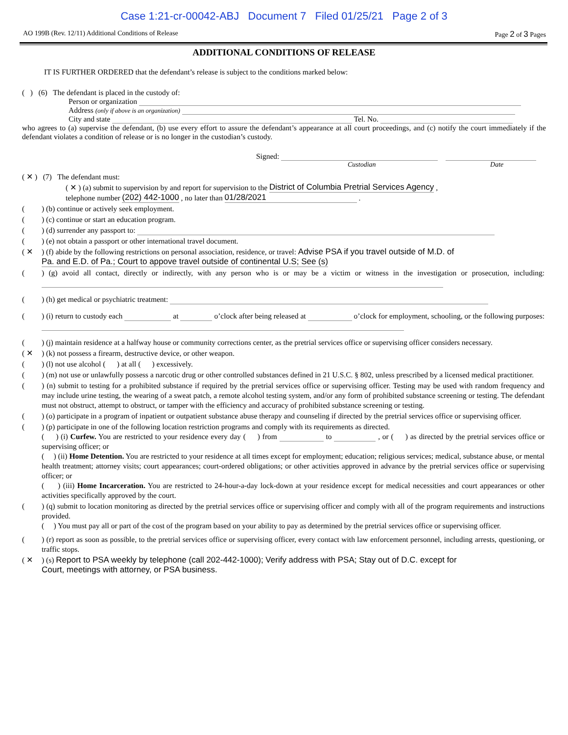Case 1:21-cr-00042-ABJ Document 7 Filed 01/25/21 Page 2 of 3
AO 199B (Rev. 12/11) Additional Conditions of Release Page 2 of 3 Pages
ADDITIONAL CONDITIONS OF RELEASE
IT IS FURTHER ORDERED that the defendant’s release is subject to the conditions marked below:
( ) (6) The defendant is placed in the custody of:
Person or organization
Address (only if above is an organization)
City and state Tel. No.
who agrees to (a) supervise the defendant, (b) use every effort to assure the defendant’s appearance at all court proceedings, and (c) notify the court immediately if the defendant violates a condition of release or is no longer in the custodian’s custody.
Signed:
Custodian Date
( ✕ ) (7) The defendant must:
( ✕ ) (a) submit to supervision by and report for supervision to the District of Columbia Pretrial Services Agency ,
telephone number (202) 442-1000 , no later than 01/28/2021 .
( ) (b) continue or actively seek employment.
( ) (c) continue or start an education program.
( ) (d) surrender any passport to:
( ) (e) not obtain a passport or other international travel document.
( ✕ ) (f) abide by the following restrictions on personal association, residence, or travel: Advise PSA if you travel outside of M.D. of
Pa. and E.D. of Pa.; Court to appove travel outside of continental U.S; See (s)
( ) (g) avoid all contact, directly or indirectly, with any person who is or may be a victim or witness in the investigation or prosecution, including:
( ) (h) get medical or psychiatric treatment:
( ) (i) return to custody each at o’clock after being released at o’clock for employment, schooling, or the following purposes:
( ) (j) maintain residence at a halfway house or community corrections center, as the pretrial services office or supervising officer considers necessary.
( ✕ ) (k) not possess a firearm, destructive device, or other weapon.
( ) (l) not use alcohol ( ) at all ( ) excessively.
( ) (m) not use or unlawfully possess a narcotic drug or other controlled substances defined in 21 U.S.C. § 802, unless prescribed by a licensed medical practitioner.
( ) (n) submit to testing for a prohibited substance if required by the pretrial services office or supervising officer. Testing may be used with random frequency and may include urine testing, the wearing of a sweat patch, a remote alcohol testing system, and/or any form of prohibited substance screening or testing. The defendant must not obstruct, attempt to obstruct, or tamper with the efficiency and accuracy of prohibited substance screening or testing.
( ) (o) participate in a program of inpatient or outpatient substance abuse therapy and counseling if directed by the pretrial services office or supervising officer.
( ) (p) participate in one of the following location restriction programs and comply with its requirements as directed.
( ) (i) Curfew. You are restricted to your residence every day ( ) from to , or ( ) as directed by the pretrial services office or supervising officer; or
( ) (ii) Home Detention. You are restricted to your residence at all times except for employment; education; religious services; medical, substance abuse, or mental health treatment; attorney visits; court appearances; court-ordered obligations; or other activities approved in advance by the pretrial services office or supervising officer; or
( ) (iii) Home Incarceration. You are restricted to 24-hour-a-day lock-down at your residence except for medical necessities and court appearances or other activities specifically approved by the court.
( ) (q) submit to location monitoring as directed by the pretrial services office or supervising officer and comply with all of the program requirements and instructions provided.
( ) You must pay all or part of the cost of the program based on your ability to pay as determined by the pretrial services office or supervising officer.
( ) (r) report as soon as possible, to the pretrial services office or supervising officer, every contact with law enforcement personnel, including arrests, questioning, or traffic stops.
( ✕ ) (s) Report to PSA weekly by telephone (call 202-442-1000); Verify address with PSA; Stay out of D.C. except for
Court, meetings with attorney, or PSA business.